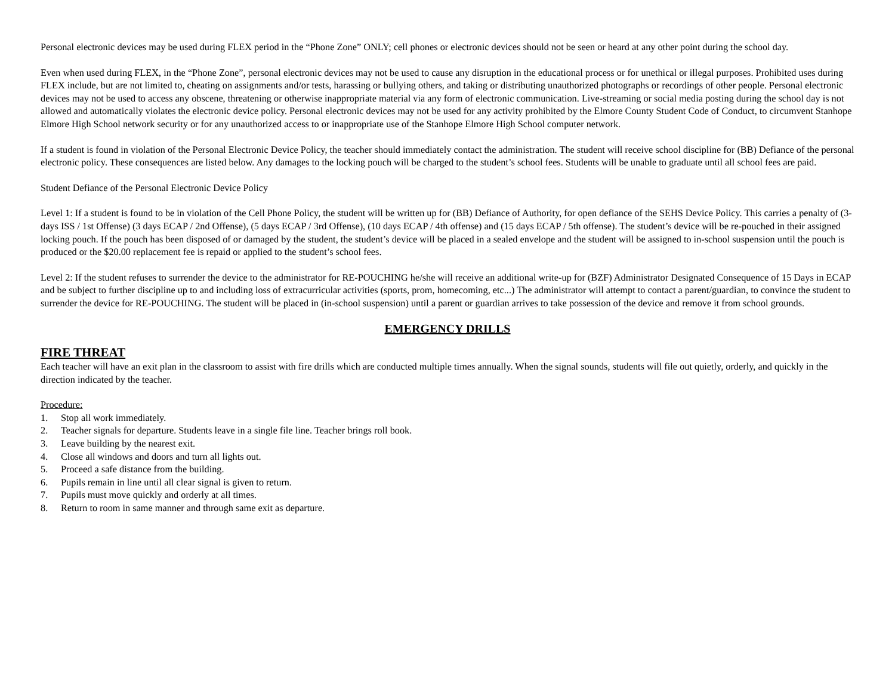Personal electronic devices may be used during FLEX period in the “Phone Zone” ONLY; cell phones or electronic devices should not be seen or heard at any other point during the school day.
Even when used during FLEX, in the “Phone Zone”, personal electronic devices may not be used to cause any disruption in the educational process or for unethical or illegal purposes. Prohibited uses during FLEX include, but are not limited to, cheating on assignments and/or tests, harassing or bullying others, and taking or distributing unauthorized photographs or recordings of other people. Personal electronic devices may not be used to access any obscene, threatening or otherwise inappropriate material via any form of electronic communication. Live-streaming or social media posting during the school day is not allowed and automatically violates the electronic device policy. Personal electronic devices may not be used for any activity prohibited by the Elmore County Student Code of Conduct, to circumvent Stanhope Elmore High School network security or for any unauthorized access to or inappropriate use of the Stanhope Elmore High School computer network.
If a student is found in violation of the Personal Electronic Device Policy, the teacher should immediately contact the administration. The student will receive school discipline for (BB) Defiance of the personal electronic policy. These consequences are listed below. Any damages to the locking pouch will be charged to the student’s school fees. Students will be unable to graduate until all school fees are paid.
Student Defiance of the Personal Electronic Device Policy
Level 1: If a student is found to be in violation of the Cell Phone Policy, the student will be written up for (BB) Defiance of Authority, for open defiance of the SEHS Device Policy. This carries a penalty of (3-days ISS / 1st Offense) (3 days ECAP / 2nd Offense), (5 days ECAP / 3rd Offense), (10 days ECAP / 4th offense) and (15 days ECAP / 5th offense). The student’s device will be re-pouched in their assigned locking pouch. If the pouch has been disposed of or damaged by the student, the student’s device will be placed in a sealed envelope and the student will be assigned to in-school suspension until the pouch is produced or the $20.00 replacement fee is repaid or applied to the student’s school fees.
Level 2: If the student refuses to surrender the device to the administrator for RE-POUCHING he/she will receive an additional write-up for (BZF) Administrator Designated Consequence of 15 Days in ECAP and be subject to further discipline up to and including loss of extracurricular activities (sports, prom, homecoming, etc...) The administrator will attempt to contact a parent/guardian, to convince the student to surrender the device for RE-POUCHING. The student will be placed in (in-school suspension) until a parent or guardian arrives to take possession of the device and remove it from school grounds.
EMERGENCY DRILLS
FIRE THREAT
Each teacher will have an exit plan in the classroom to assist with fire drills which are conducted multiple times annually. When the signal sounds, students will file out quietly, orderly, and quickly in the direction indicated by the teacher.
Procedure:
1. Stop all work immediately.
2. Teacher signals for departure. Students leave in a single file line. Teacher brings roll book.
3. Leave building by the nearest exit.
4. Close all windows and doors and turn all lights out.
5. Proceed a safe distance from the building.
6. Pupils remain in line until all clear signal is given to return.
7. Pupils must move quickly and orderly at all times.
8. Return to room in same manner and through same exit as departure.